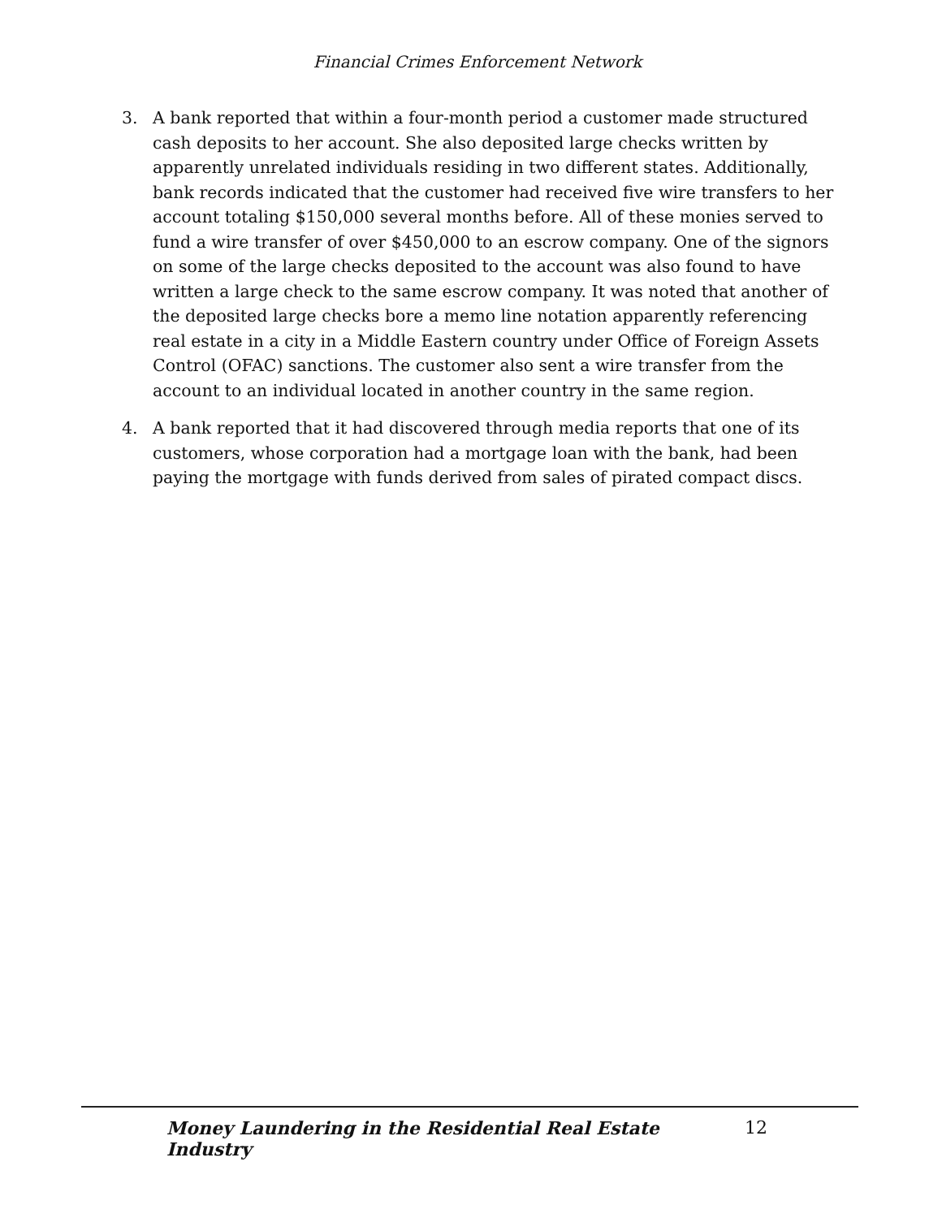Financial Crimes Enforcement Network
3. A bank reported that within a four-month period a customer made structured cash deposits to her account. She also deposited large checks written by apparently unrelated individuals residing in two different states. Additionally, bank records indicated that the customer had received five wire transfers to her account totaling $150,000 several months before. All of these monies served to fund a wire transfer of over $450,000 to an escrow company. One of the signors on some of the large checks deposited to the account was also found to have written a large check to the same escrow company. It was noted that another of the deposited large checks bore a memo line notation apparently referencing real estate in a city in a Middle Eastern country under Office of Foreign Assets Control (OFAC) sanctions. The customer also sent a wire transfer from the account to an individual located in another country in the same region.
4. A bank reported that it had discovered through media reports that one of its customers, whose corporation had a mortgage loan with the bank, had been paying the mortgage with funds derived from sales of pirated compact discs.
Money Laundering in the Residential Real Estate Industry 12